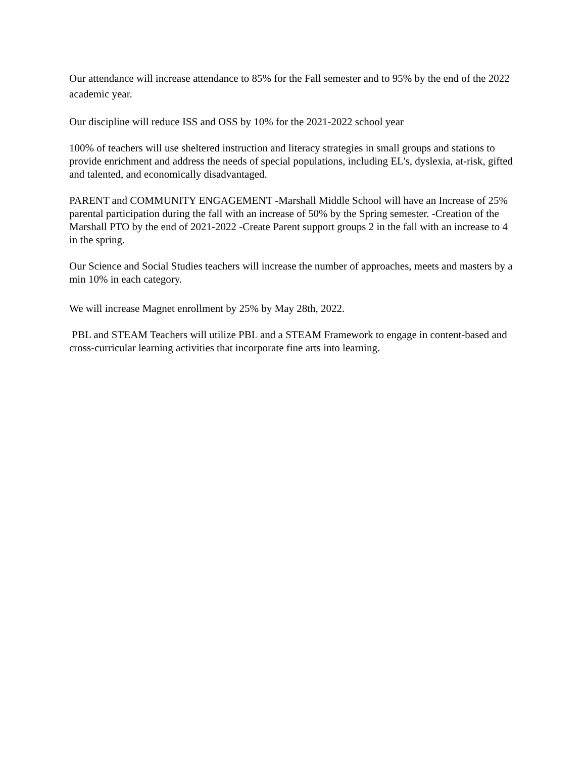Our attendance will increase attendance to 85% for the Fall semester and to 95% by the end of the 2022 academic year.
Our discipline will reduce ISS and OSS by 10% for the 2021-2022 school year
100% of teachers will use sheltered instruction and literacy strategies in small groups and stations to provide enrichment and address the needs of special populations, including EL's, dyslexia, at-risk, gifted and talented, and economically disadvantaged.
PARENT and COMMUNITY ENGAGEMENT -Marshall Middle School will have an Increase of 25% parental participation during the fall with an increase of 50% by the Spring semester. -Creation of the Marshall PTO by the end of 2021-2022 -Create Parent support groups 2 in the fall with an increase to 4 in the spring.
Our Science and Social Studies teachers will increase the number of approaches, meets and masters by a min 10% in each category.
We will increase Magnet enrollment by 25% by May 28th, 2022.
PBL and STEAM Teachers will utilize PBL and a STEAM Framework to engage in content-based and cross-curricular learning activities that incorporate fine arts into learning.